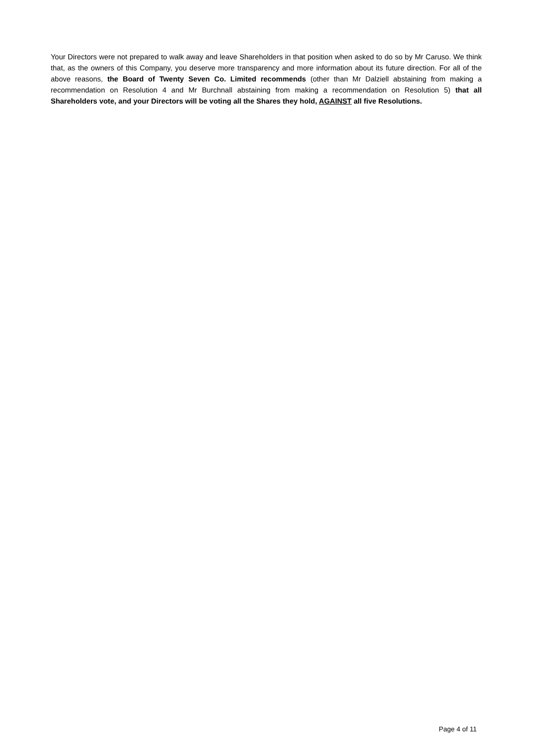Your Directors were not prepared to walk away and leave Shareholders in that position when asked to do so by Mr Caruso. We think that, as the owners of this Company, you deserve more transparency and more information about its future direction. For all of the above reasons, the Board of Twenty Seven Co. Limited recommends (other than Mr Dalziell abstaining from making a recommendation on Resolution 4 and Mr Burchnall abstaining from making a recommendation on Resolution 5) that all Shareholders vote, and your Directors will be voting all the Shares they hold, AGAINST all five Resolutions.
Page 4 of 11